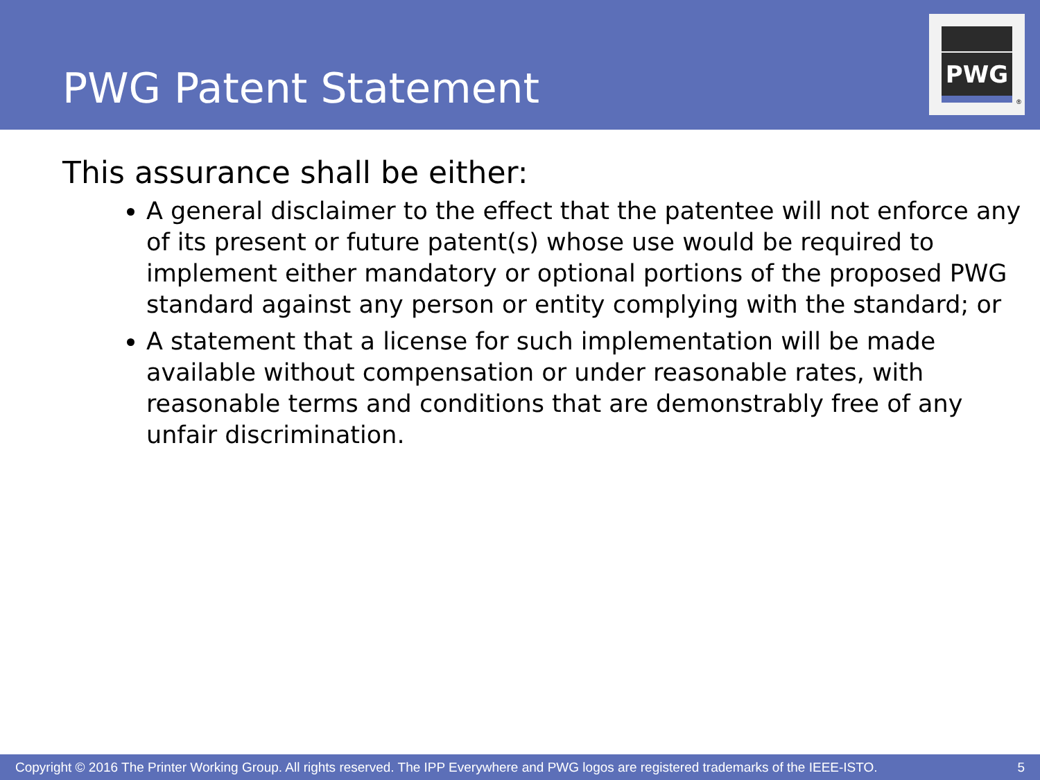PWG Patent Statement
PWG
®
This assurance shall be either:
A general disclaimer to the effect that the patentee will not enforce any of its present or future patent(s) whose use would be required to implement either mandatory or optional portions of the proposed PWG standard against any person or entity complying with the standard; or
A statement that a license for such implementation will be made available without compensation or under reasonable rates, with reasonable terms and conditions that are demonstrably free of any unfair discrimination.
Copyright © 2016 The Printer Working Group. All rights reserved. The IPP Everywhere and PWG logos are registered trademarks of the IEEE-ISTO. 5